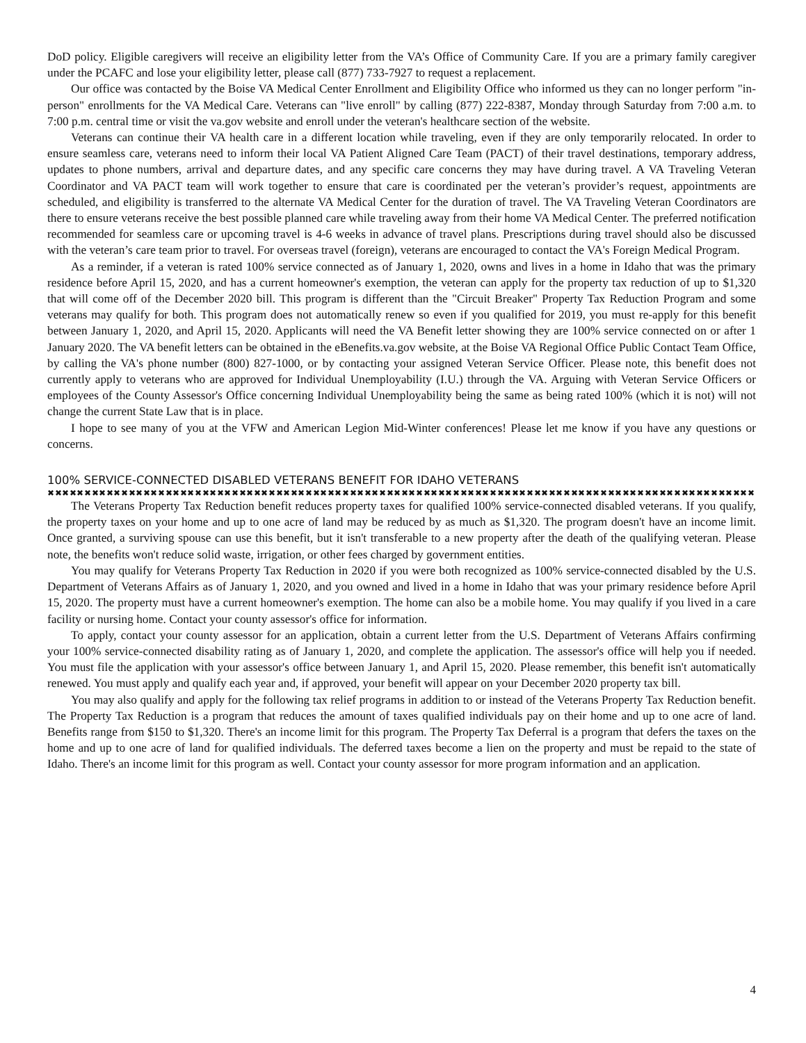DoD policy. Eligible caregivers will receive an eligibility letter from the VA’s Office of Community Care. If you are a primary family caregiver under the PCAFC and lose your eligibility letter, please call (877) 733-7927 to request a replacement.
Our office was contacted by the Boise VA Medical Center Enrollment and Eligibility Office who informed us they can no longer perform "in-person" enrollments for the VA Medical Care. Veterans can "live enroll" by calling (877) 222-8387, Monday through Saturday from 7:00 a.m. to 7:00 p.m. central time or visit the va.gov website and enroll under the veteran's healthcare section of the website.
Veterans can continue their VA health care in a different location while traveling, even if they are only temporarily relocated. In order to ensure seamless care, veterans need to inform their local VA Patient Aligned Care Team (PACT) of their travel destinations, temporary address, updates to phone numbers, arrival and departure dates, and any specific care concerns they may have during travel. A VA Traveling Veteran Coordinator and VA PACT team will work together to ensure that care is coordinated per the veteran’s provider’s request, appointments are scheduled, and eligibility is transferred to the alternate VA Medical Center for the duration of travel. The VA Traveling Veteran Coordinators are there to ensure veterans receive the best possible planned care while traveling away from their home VA Medical Center. The preferred notification recommended for seamless care or upcoming travel is 4-6 weeks in advance of travel plans. Prescriptions during travel should also be discussed with the veteran’s care team prior to travel. For overseas travel (foreign), veterans are encouraged to contact the VA's Foreign Medical Program.
As a reminder, if a veteran is rated 100% service connected as of January 1, 2020, owns and lives in a home in Idaho that was the primary residence before April 15, 2020, and has a current homeowner's exemption, the veteran can apply for the property tax reduction of up to $1,320 that will come off of the December 2020 bill. This program is different than the "Circuit Breaker" Property Tax Reduction Program and some veterans may qualify for both. This program does not automatically renew so even if you qualified for 2019, you must re-apply for this benefit between January 1, 2020, and April 15, 2020. Applicants will need the VA Benefit letter showing they are 100% service connected on or after 1 January 2020. The VA benefit letters can be obtained in the eBenefits.va.gov website, at the Boise VA Regional Office Public Contact Team Office, by calling the VA's phone number (800) 827-1000, or by contacting your assigned Veteran Service Officer. Please note, this benefit does not currently apply to veterans who are approved for Individual Unemployability (I.U.) through the VA. Arguing with Veteran Service Officers or employees of the County Assessor's Office concerning Individual Unemployability being the same as being rated 100% (which it is not) will not change the current State Law that is in place.
I hope to see many of you at the VFW and American Legion Mid-Winter conferences! Please let me know if you have any questions or concerns.
100% SERVICE-CONNECTED DISABLED VETERANS BENEFIT FOR IDAHO VETERANS
✖✖✖✖✖✖✖✖✖✖✖✖✖✖✖✖✖✖✖✖✖✖✖✖✖✖✖✖✖✖✖✖✖✖✖✖✖✖✖✖✖✖✖✖✖✖✖✖✖✖✖✖✖✖✖✖✖✖✖✖✖✖✖✖✖✖✖✖✖✖✖✖✖✖✖✖✖✖✖✖✖✖✖✖✖✖✖✖✖✖✖✖✖✖✖✖✖✖✖✖✖
The Veterans Property Tax Reduction benefit reduces property taxes for qualified 100% service-connected disabled veterans. If you qualify, the property taxes on your home and up to one acre of land may be reduced by as much as $1,320. The program doesn't have an income limit. Once granted, a surviving spouse can use this benefit, but it isn't transferable to a new property after the death of the qualifying veteran. Please note, the benefits won't reduce solid waste, irrigation, or other fees charged by government entities.
You may qualify for Veterans Property Tax Reduction in 2020 if you were both recognized as 100% service-connected disabled by the U.S. Department of Veterans Affairs as of January 1, 2020, and you owned and lived in a home in Idaho that was your primary residence before April 15, 2020. The property must have a current homeowner's exemption. The home can also be a mobile home. You may qualify if you lived in a care facility or nursing home. Contact your county assessor's office for information.
To apply, contact your county assessor for an application, obtain a current letter from the U.S. Department of Veterans Affairs confirming your 100% service-connected disability rating as of January 1, 2020, and complete the application. The assessor's office will help you if needed. You must file the application with your assessor's office between January 1, and April 15, 2020. Please remember, this benefit isn't automatically renewed. You must apply and qualify each year and, if approved, your benefit will appear on your December 2020 property tax bill.
You may also qualify and apply for the following tax relief programs in addition to or instead of the Veterans Property Tax Reduction benefit. The Property Tax Reduction is a program that reduces the amount of taxes qualified individuals pay on their home and up to one acre of land. Benefits range from $150 to $1,320. There's an income limit for this program. The Property Tax Deferral is a program that defers the taxes on the home and up to one acre of land for qualified individuals. The deferred taxes become a lien on the property and must be repaid to the state of Idaho. There's an income limit for this program as well. Contact your county assessor for more program information and an application.
4